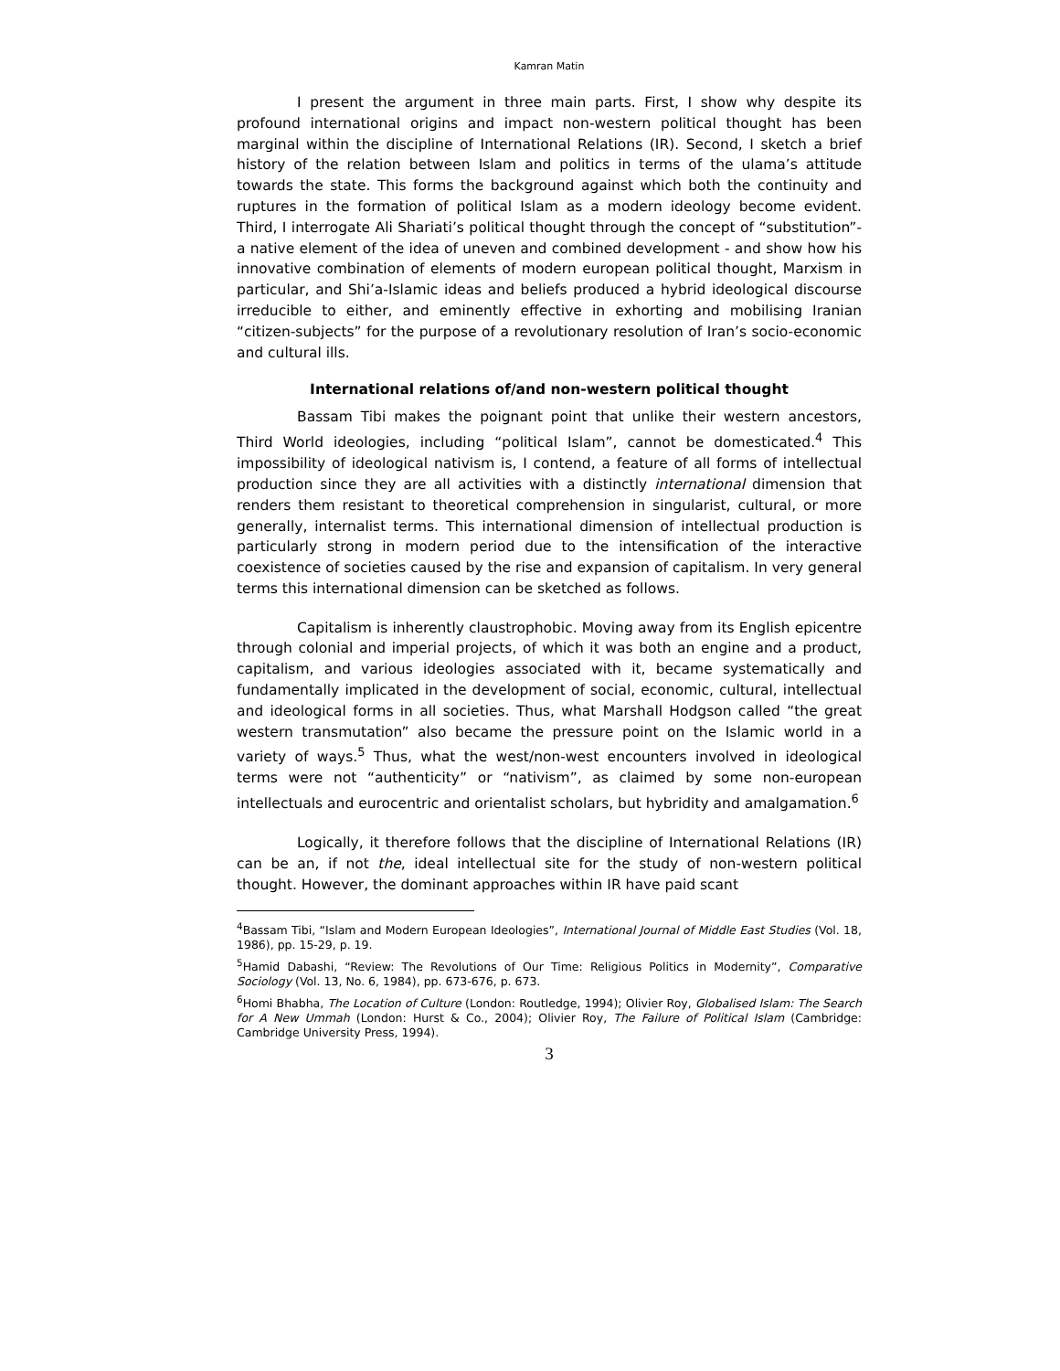Kamran Matin
I present the argument in three main parts. First, I show why despite its profound international origins and impact non-western political thought has been marginal within the discipline of International Relations (IR). Second, I sketch a brief history of the relation between Islam and politics in terms of the ulama’s attitude towards the state. This forms the background against which both the continuity and ruptures in the formation of political Islam as a modern ideology become evident. Third, I interrogate Ali Shariati’s political thought through the concept of “substitution”- a native element of the idea of uneven and combined development - and show how his innovative combination of elements of modern european political thought, Marxism in particular, and Shi’a-Islamic ideas and beliefs produced a hybrid ideological discourse irreducible to either, and eminently effective in exhorting and mobilising Iranian “citizen-subjects” for the purpose of a revolutionary resolution of Iran’s socio-economic and cultural ills.
International relations of/and non-western political thought
Bassam Tibi makes the poignant point that unlike their western ancestors, Third World ideologies, including “political Islam”, cannot be domesticated.<sup>4</sup> This impossibility of ideological nativism is, I contend, a feature of all forms of intellectual production since they are all activities with a distinctly international dimension that renders them resistant to theoretical comprehension in singularist, cultural, or more generally, internalist terms. This international dimension of intellectual production is particularly strong in modern period due to the intensification of the interactive coexistence of societies caused by the rise and expansion of capitalism. In very general terms this international dimension can be sketched as follows.
Capitalism is inherently claustrophobic. Moving away from its English epicentre through colonial and imperial projects, of which it was both an engine and a product, capitalism, and various ideologies associated with it, became systematically and fundamentally implicated in the development of social, economic, cultural, intellectual and ideological forms in all societies. Thus, what Marshall Hodgson called “the great western transmutation” also became the pressure point on the Islamic world in a variety of ways.<sup>5</sup> Thus, what the west/non-west encounters involved in ideological terms were not “authenticity” or “nativism”, as claimed by some non-european intellectuals and eurocentric and orientalist scholars, but hybridity and amalgamation.<sup>6</sup>
Logically, it therefore follows that the discipline of International Relations (IR) can be an, if not the, ideal intellectual site for the study of non-western political thought. However, the dominant approaches within IR have paid scant
<sup>4</sup> Bassam Tibi, “Islam and Modern European Ideologies”, International Journal of Middle East Studies (Vol. 18, 1986), pp. 15-29, p. 19.
<sup>5</sup> Hamid Dabashi, “Review: The Revolutions of Our Time: Religious Politics in Modernity”, Comparative Sociology (Vol. 13, No. 6, 1984), pp. 673-676, p. 673.
<sup>6</sup> Homi Bhabha, The Location of Culture (London: Routledge, 1994); Olivier Roy, Globalised Islam: The Search for A New Ummah (London: Hurst & Co., 2004); Olivier Roy, The Failure of Political Islam (Cambridge: Cambridge University Press, 1994).
3